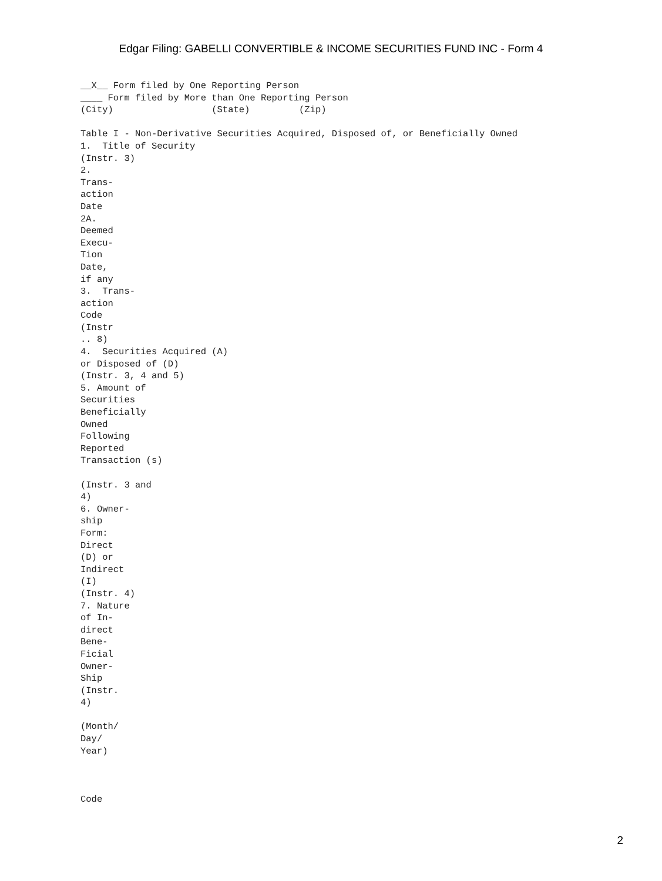Edgar Filing: GABELLI CONVERTIBLE & INCOME SECURITIES FUND INC - Form 4
__X__ Form filed by One Reporting Person
____ Form filed by More than One Reporting Person
(City)                  (State)         (Zip)

Table I - Non-Derivative Securities Acquired, Disposed of, or Beneficially Owned
1.  Title of Security
(Instr. 3)
2.
Trans-
action
Date
2A.
Deemed
Execu-
Tion
Date,
if any
3.  Trans-
action
Code
(Instr
.. 8)
4.  Securities Acquired (A)
or Disposed of (D)
(Instr. 3, 4 and 5)
5. Amount of
Securities
Beneficially
Owned
Following
Reported
Transaction (s)

(Instr. 3 and
4)
6. Owner-
ship
Form:
Direct
(D) or
Indirect
(I)
(Instr. 4)
7. Nature
of In-
direct
Bene-
Ficial
Owner-
Ship
(Instr.
4)

(Month/
Day/
Year)



Code
2